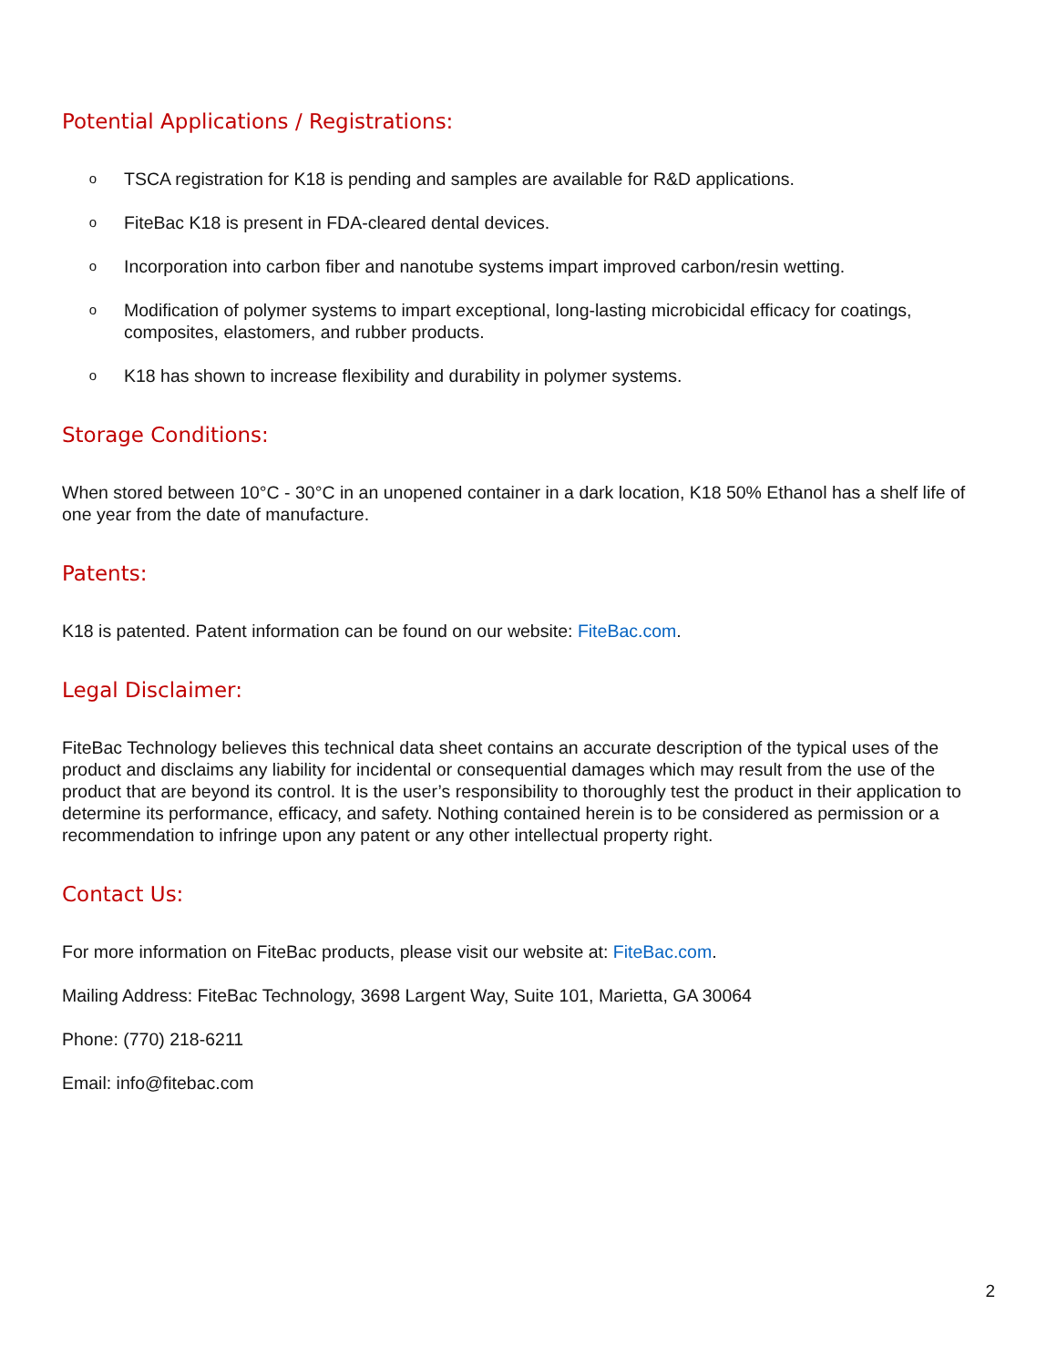Potential Applications / Registrations:
o TSCA registration for K18 is pending and samples are available for R&D applications.
o FiteBac K18 is present in FDA-cleared dental devices.
o Incorporation into carbon fiber and nanotube systems impart improved carbon/resin wetting.
o Modification of polymer systems to impart exceptional, long-lasting microbicidal efficacy for coatings, composites, elastomers, and rubber products.
o K18 has shown to increase flexibility and durability in polymer systems.
Storage Conditions:
When stored between 10°C - 30°C in an unopened container in a dark location, K18 50% Ethanol has a shelf life of one year from the date of manufacture.
Patents:
K18 is patented. Patent information can be found on our website: FiteBac.com.
Legal Disclaimer:
FiteBac Technology believes this technical data sheet contains an accurate description of the typical uses of the product and disclaims any liability for incidental or consequential damages which may result from the use of the product that are beyond its control. It is the user’s responsibility to thoroughly test the product in their application to determine its performance, efficacy, and safety. Nothing contained herein is to be considered as permission or a recommendation to infringe upon any patent or any other intellectual property right.
Contact Us:
For more information on FiteBac products, please visit our website at: FiteBac.com.
Mailing Address: FiteBac Technology, 3698 Largent Way, Suite 101, Marietta, GA 30064
Phone: (770) 218-6211
Email: info@fitebac.com
2